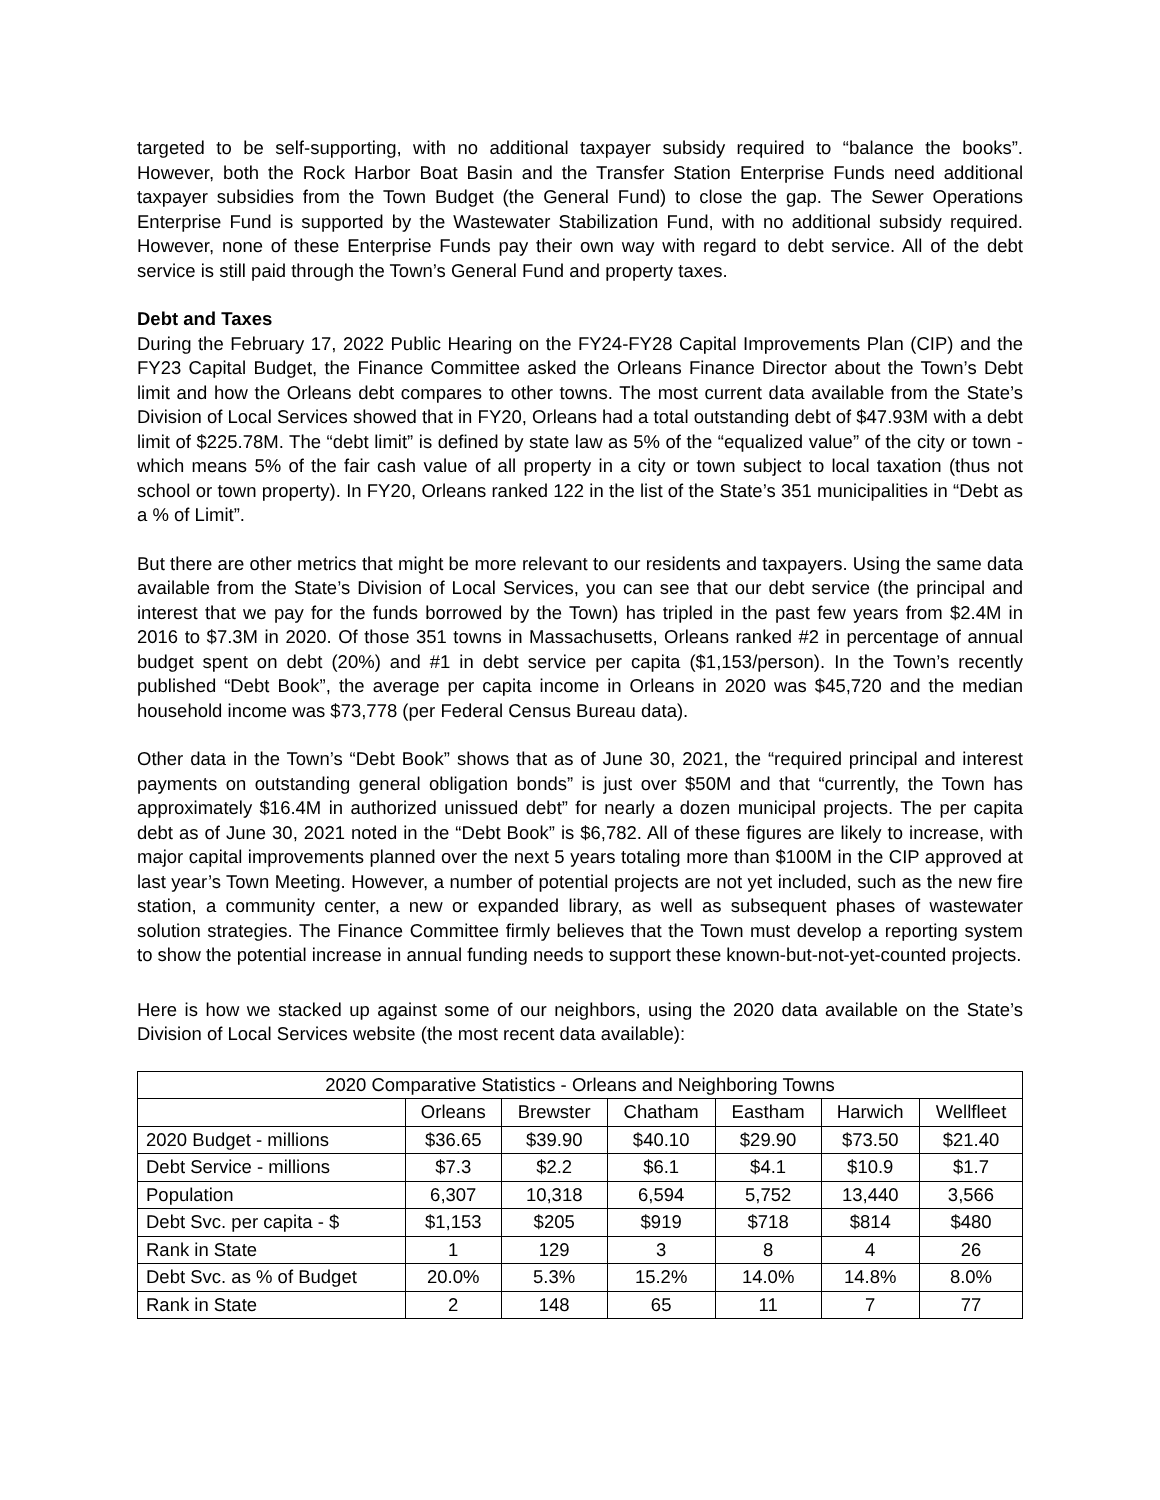targeted to be self-supporting, with no additional taxpayer subsidy required to “balance the books”. However, both the Rock Harbor Boat Basin and the Transfer Station Enterprise Funds need additional taxpayer subsidies from the Town Budget (the General Fund) to close the gap. The Sewer Operations Enterprise Fund is supported by the Wastewater Stabilization Fund, with no additional subsidy required. However, none of these Enterprise Funds pay their own way with regard to debt service. All of the debt service is still paid through the Town’s General Fund and property taxes.
Debt and Taxes
During the February 17, 2022 Public Hearing on the FY24-FY28 Capital Improvements Plan (CIP) and the FY23 Capital Budget, the Finance Committee asked the Orleans Finance Director about the Town’s Debt limit and how the Orleans debt compares to other towns. The most current data available from the State’s Division of Local Services showed that in FY20, Orleans had a total outstanding debt of $47.93M with a debt limit of $225.78M. The “debt limit” is defined by state law as 5% of the “equalized value” of the city or town - which means 5% of the fair cash value of all property in a city or town subject to local taxation (thus not school or town property). In FY20, Orleans ranked 122 in the list of the State’s 351 municipalities in “Debt as a % of Limit”.
But there are other metrics that might be more relevant to our residents and taxpayers. Using the same data available from the State’s Division of Local Services, you can see that our debt service (the principal and interest that we pay for the funds borrowed by the Town) has tripled in the past few years from $2.4M in 2016 to $7.3M in 2020. Of those 351 towns in Massachusetts, Orleans ranked #2 in percentage of annual budget spent on debt (20%) and #1 in debt service per capita ($1,153/person). In the Town’s recently published “Debt Book”, the average per capita income in Orleans in 2020 was $45,720 and the median household income was $73,778 (per Federal Census Bureau data).
Other data in the Town’s “Debt Book” shows that as of June 30, 2021, the “required principal and interest payments on outstanding general obligation bonds” is just over $50M and that “currently, the Town has approximately $16.4M in authorized unissued debt” for nearly a dozen municipal projects. The per capita debt as of June 30, 2021 noted in the “Debt Book” is $6,782. All of these figures are likely to increase, with major capital improvements planned over the next 5 years totaling more than $100M in the CIP approved at last year’s Town Meeting. However, a number of potential projects are not yet included, such as the new fire station, a community center, a new or expanded library, as well as subsequent phases of wastewater solution strategies. The Finance Committee firmly believes that the Town must develop a reporting system to show the potential increase in annual funding needs to support these known-but-not-yet-counted projects.
Here is how we stacked up against some of our neighbors, using the 2020 data available on the State’s Division of Local Services website (the most recent data available):
| 2020 Comparative Statistics - Orleans and Neighboring Towns | | | | | | |
| --- | --- | --- | --- | --- | --- | --- |
| | Orleans | Brewster | Chatham | Eastham | Harwich | Wellfleet |
| 2020 Budget - millions | $36.65 | $39.90 | $40.10 | $29.90 | $73.50 | $21.40 |
| Debt Service - millions | $7.3 | $2.2 | $6.1 | $4.1 | $10.9 | $1.7 |
| Population | 6,307 | 10,318 | 6,594 | 5,752 | 13,440 | 3,566 |
| Debt Svc. per capita - $ | $1,153 | $205 | $919 | $718 | $814 | $480 |
| Rank in State | 1 | 129 | 3 | 8 | 4 | 26 |
| Debt Svc. as % of Budget | 20.0% | 5.3% | 15.2% | 14.0% | 14.8% | 8.0% |
| Rank in State | 2 | 148 | 65 | 11 | 7 | 77 |